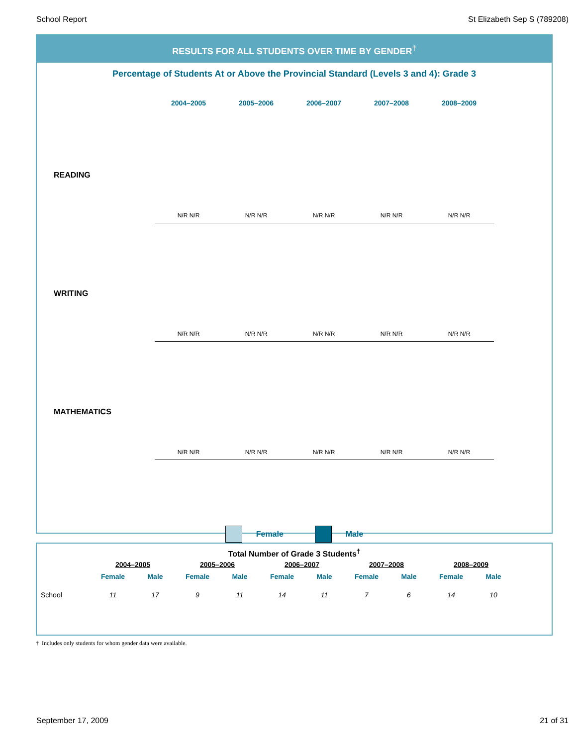School Report St Elizabeth Sep S (789208)
RESULTS FOR ALL STUDENTS OVER TIME BY GENDER<sup>†</sup>
Percentage of Students At or Above the Provincial Standard (Levels 3 and 4): Grade 3
2004–2005 2005–2006 2006–2007 2007–2008 2008–2009
READING
N/R N/R N/R N/R N/R N/R N/R N/R N/R N/R
WRITING
N/R N/R N/R N/R N/R N/R N/R N/R N/R N/R
MATHEMATICS
N/R N/R N/R N/R N/R N/R N/R N/R N/R N/R
Female Male
Total Number of Grade 3 Students<sup>†</sup>
| | 2004–2005 | | 2005–2006 | | 2006–2007 | | 2007–2008 | | 2008–2009 | |
| --- | --- | --- | --- | --- | --- | --- | --- | --- | --- | --- |
| | Female | Male | Female | Male | Female | Male | Female | Male | Female | Male |
| School | 11 | 17 | 9 | 11 | 14 | 11 | 7 | 6 | 14 | 10 |
† Includes only students for whom gender data were available.
September 17, 2009 21 of 31